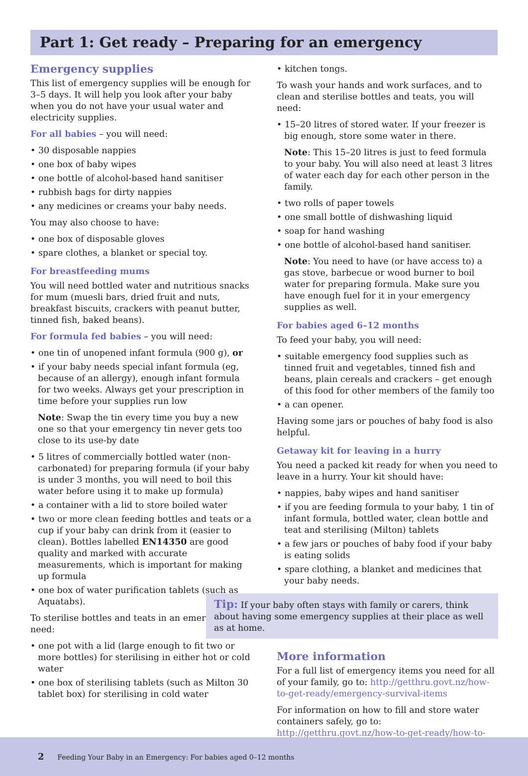Part 1: Get ready – Preparing for an emergency
Emergency supplies
This list of emergency supplies will be enough for 3–5 days. It will help you look after your baby when you do not have your usual water and electricity supplies.
For all babies – you will need:
• 30 disposable nappies
• one box of baby wipes
• one bottle of alcohol-based hand sanitiser
• rubbish bags for dirty nappies
• any medicines or creams your baby needs.
You may also choose to have:
• one box of disposable gloves
• spare clothes, a blanket or special toy.
For breastfeeding mums
You will need bottled water and nutritious snacks for mum (muesli bars, dried fruit and nuts, breakfast biscuits, crackers with peanut butter, tinned fish, baked beans).
For formula fed babies – you will need:
• one tin of unopened infant formula (900 g), or
• if your baby needs special infant formula (eg, because of an allergy), enough infant formula for two weeks. Always get your prescription in time before your supplies run low
Note: Swap the tin every time you buy a new one so that your emergency tin never gets too close to its use-by date
• 5 litres of commercially bottled water (non-carbonated) for preparing formula (if your baby is under 3 months, you will need to boil this water before using it to make up formula)
• a container with a lid to store boiled water
• two or more clean feeding bottles and teats or a cup if your baby can drink from it (easier to clean). Bottles labelled EN14350 are good quality and marked with accurate measurements, which is important for making up formula
• one box of water purification tablets (such as Aquatabs).
To sterilise bottles and teats in an emergency, you need:
• one pot with a lid (large enough to fit two or more bottles) for sterilising in either hot or cold water
• one box of sterilising tablets (such as Milton 30 tablet box) for sterilising in cold water
• kitchen tongs.
To wash your hands and work surfaces, and to clean and sterilise bottles and teats, you will need:
• 15–20 litres of stored water. If your freezer is big enough, store some water in there.
Note: This 15–20 litres is just to feed formula to your baby. You will also need at least 3 litres of water each day for each other person in the family.
• two rolls of paper towels
• one small bottle of dishwashing liquid
• soap for hand washing
• one bottle of alcohol-based hand sanitiser.
Note: You need to have (or have access to) a gas stove, barbecue or wood burner to boil water for preparing formula. Make sure you have enough fuel for it in your emergency supplies as well.
For babies aged 6–12 months
To feed your baby, you will need:
• suitable emergency food supplies such as tinned fruit and vegetables, tinned fish and beans, plain cereals and crackers – get enough of this food for other members of the family too
• a can opener.
Having some jars or pouches of baby food is also helpful.
Getaway kit for leaving in a hurry
You need a packed kit ready for when you need to leave in a hurry. Your kit should have:
• nappies, baby wipes and hand sanitiser
• if you are feeding formula to your baby, 1 tin of infant formula, bottled water, clean bottle and teat and sterilising (Milton) tablets
• a few jars or pouches of baby food if your baby is eating solids
• spare clothing, a blanket and medicines that your baby needs.
Tip: If your baby often stays with family or carers, think about having some emergency supplies at their place as well as at home.
More information
For a full list of emergency items you need for all of your family, go to: http://getthru.govt.nz/how-to-get-ready/emergency-survival-items
For information on how to fill and store water containers safely, go to: http://getthru.govt.nz/how-to-get-ready/how-to-store-water
2 Feeding Your Baby in an Emergency: For babies aged 0–12 months